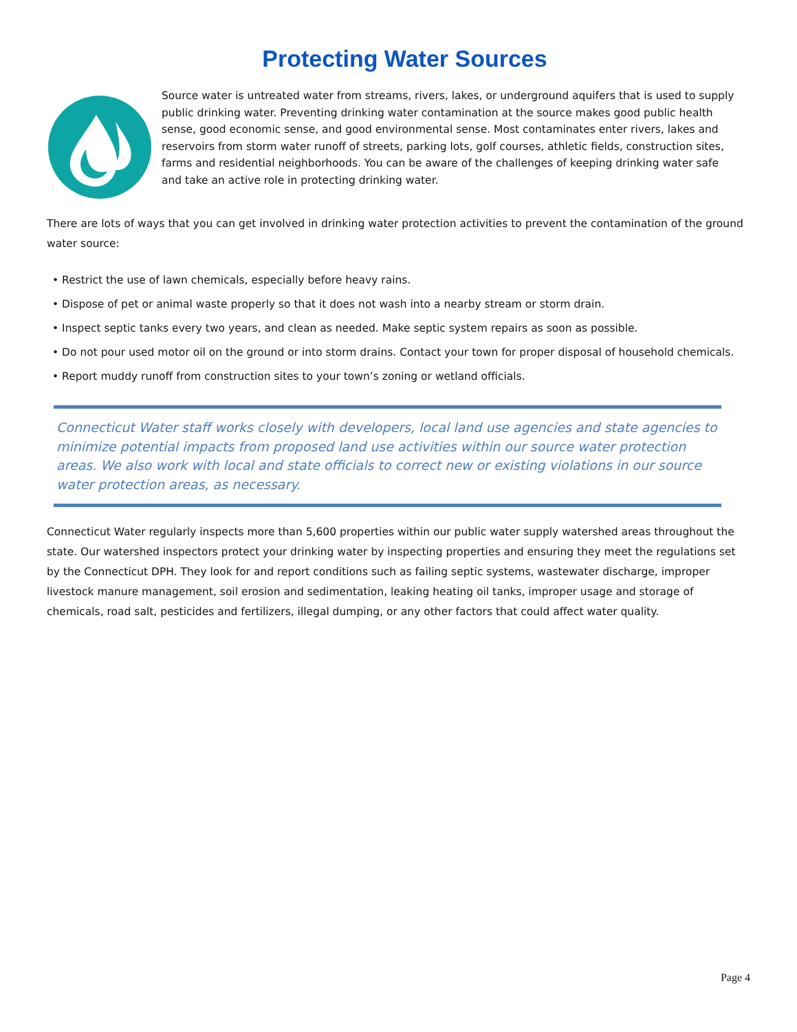Protecting Water Sources
Source water is untreated water from streams, rivers, lakes, or underground aquifers that is used to supply public drinking water. Preventing drinking water contamination at the source makes good public health sense, good economic sense, and good environmental sense. Most contaminates enter rivers, lakes and reservoirs from storm water runoff of streets, parking lots, golf courses, athletic fields, construction sites, farms and residential neighborhoods. You can be aware of the challenges of keeping drinking water safe and take an active role in protecting drinking water.
There are lots of ways that you can get involved in drinking water protection activities to prevent the contamination of the ground water source:
• Restrict the use of lawn chemicals, especially before heavy rains.
• Dispose of pet or animal waste properly so that it does not wash into a nearby stream or storm drain.
• Inspect septic tanks every two years, and clean as needed. Make septic system repairs as soon as possible.
• Do not pour used motor oil on the ground or into storm drains. Contact your town for proper disposal of household chemicals.
• Report muddy runoff from construction sites to your town’s zoning or wetland officials.
Connecticut Water staff works closely with developers, local land use agencies and state agencies to minimize potential impacts from proposed land use activities within our source water protection areas. We also work with local and state officials to correct new or existing violations in our source water protection areas, as necessary.
Connecticut Water regularly inspects more than 5,600 properties within our public water supply watershed areas throughout the state. Our watershed inspectors protect your drinking water by inspecting properties and ensuring they meet the regulations set by the Connecticut DPH. They look for and report conditions such as failing septic systems, wastewater discharge, improper livestock manure management, soil erosion and sedimentation, leaking heating oil tanks, improper usage and storage of chemicals, road salt, pesticides and fertilizers, illegal dumping, or any other factors that could affect water quality.
Page 4